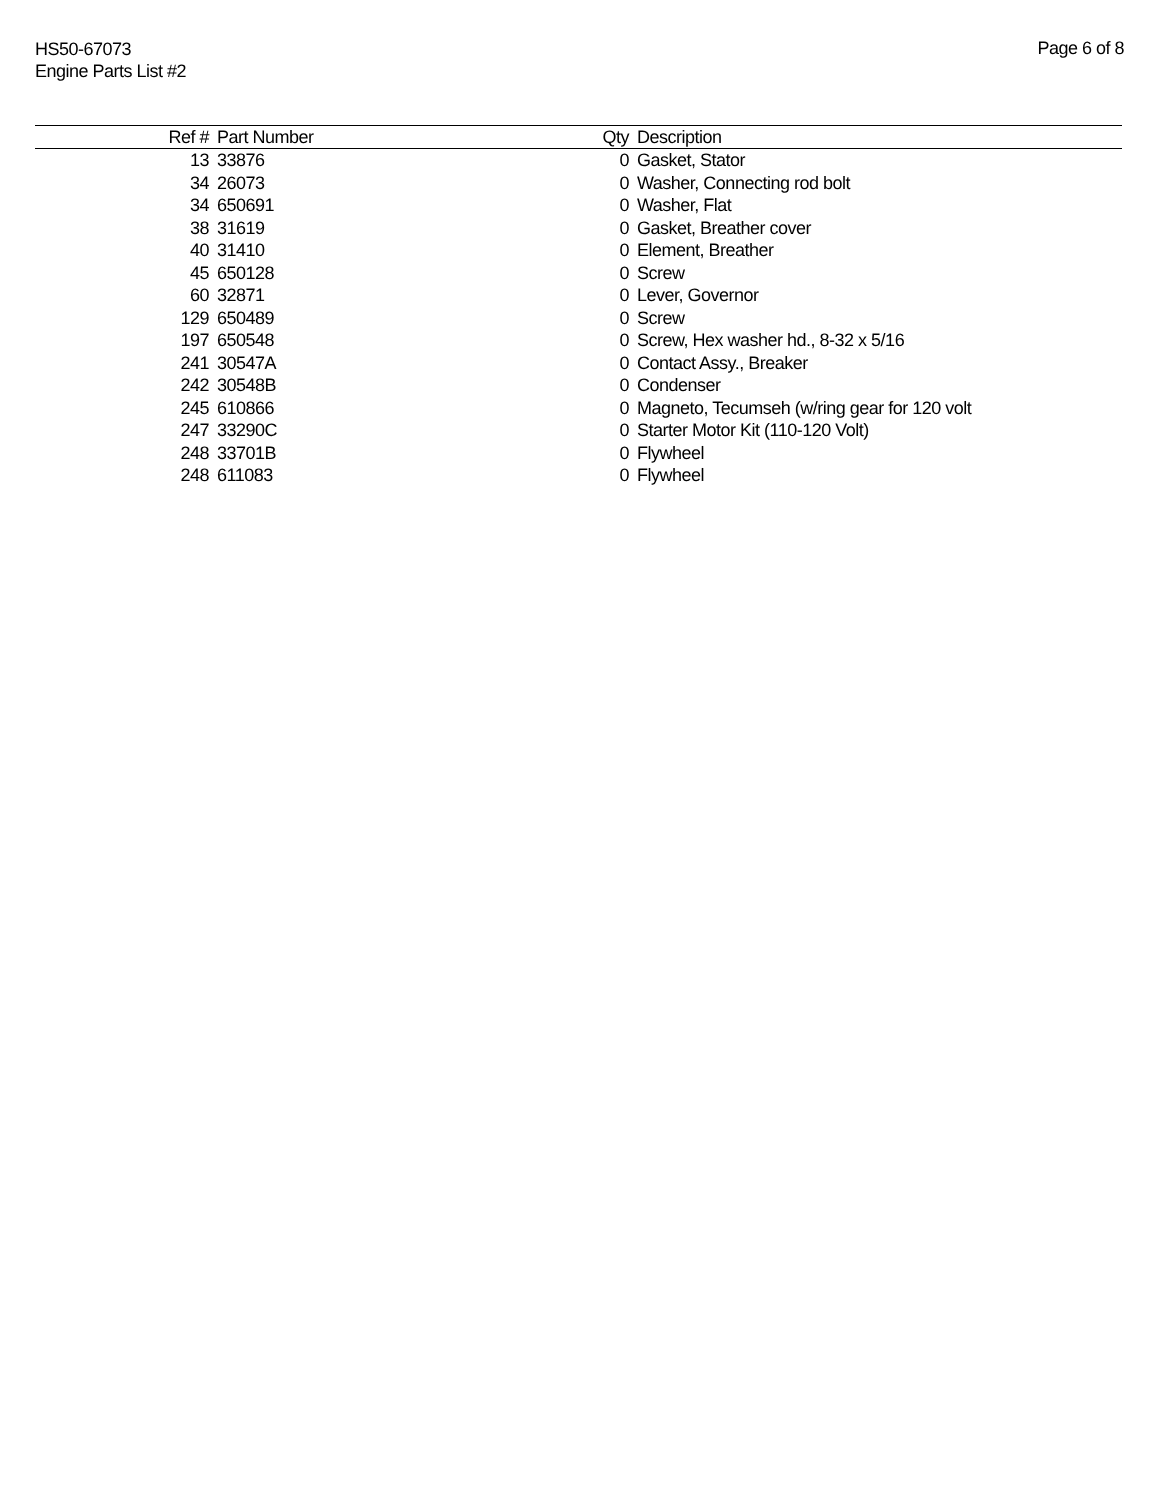HS50-67073
Engine Parts List #2
Page 6 of 8
| Ref # | Part Number | Qty | Description |
| --- | --- | --- | --- |
| 13 | 33876 | 0 | Gasket, Stator |
| 34 | 26073 | 0 | Washer, Connecting rod bolt |
| 34 | 650691 | 0 | Washer, Flat |
| 38 | 31619 | 0 | Gasket, Breather cover |
| 40 | 31410 | 0 | Element, Breather |
| 45 | 650128 | 0 | Screw |
| 60 | 32871 | 0 | Lever, Governor |
| 129 | 650489 | 0 | Screw |
| 197 | 650548 | 0 | Screw, Hex washer hd., 8-32 x 5/16 |
| 241 | 30547A | 0 | Contact Assy., Breaker |
| 242 | 30548B | 0 | Condenser |
| 245 | 610866 | 0 | Magneto, Tecumseh (w/ring gear for 120 volt |
| 247 | 33290C | 0 | Starter Motor Kit (110-120 Volt) |
| 248 | 33701B | 0 | Flywheel |
| 248 | 611083 | 0 | Flywheel |